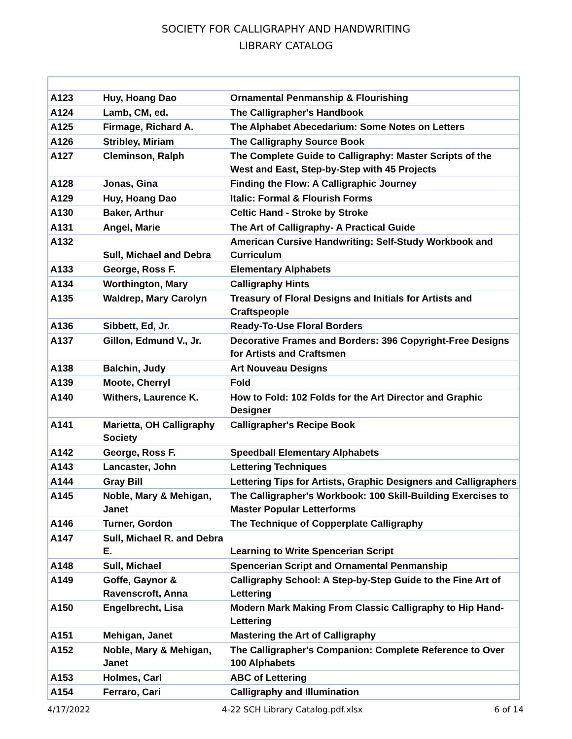SOCIETY FOR CALLIGRAPHY AND HANDWRITING
LIBRARY CATALOG
| A123 | Huy, Hoang Dao | Ornamental Penmanship & Flourishing |
| A124 | Lamb, CM, ed. | The Calligrapher's Handbook |
| A125 | Firmage, Richard A. | The Alphabet Abecedarium: Some Notes on Letters |
| A126 | Stribley, Miriam | The Calligraphy Source Book |
| A127 | Cleminson, Ralph | The Complete Guide to Calligraphy: Master Scripts of the West and East, Step-by-Step with 45 Projects |
| A128 | Jonas, Gina | Finding the Flow: A Calligraphic Journey |
| A129 | Huy, Hoang Dao | Italic: Formal & Flourish Forms |
| A130 | Baker, Arthur | Celtic Hand - Stroke by Stroke |
| A131 | Angel, Marie | The Art of Calligraphy- A Practical Guide |
| A132 | Sull, Michael and Debra | American Cursive Handwriting: Self-Study Workbook and Curriculum |
| A133 | George, Ross F. | Elementary Alphabets |
| A134 | Worthington, Mary | Calligraphy Hints |
| A135 | Waldrep, Mary Carolyn | Treasury of Floral Designs and Initials for Artists and Craftspeople |
| A136 | Sibbett, Ed, Jr. | Ready-To-Use Floral Borders |
| A137 | Gillon, Edmund V., Jr. | Decorative Frames and Borders: 396 Copyright-Free Designs for Artists and Craftsmen |
| A138 | Balchin, Judy | Art Nouveau Designs |
| A139 | Moote, Cherryl | Fold |
| A140 | Withers, Laurence K. | How to Fold: 102 Folds for the Art Director and Graphic Designer |
| A141 | Marietta, OH Calligraphy Society | Calligrapher's Recipe Book |
| A142 | George, Ross F. | Speedball Elementary Alphabets |
| A143 | Lancaster, John | Lettering Techniques |
| A144 | Gray Bill | Lettering Tips for Artists, Graphic Designers and Calligraphers |
| A145 | Noble, Mary & Mehigan, Janet | The Calligrapher's Workbook: 100 Skill-Building Exercises to Master Popular Letterforms |
| A146 | Turner, Gordon | The Technique of Copperplate Calligraphy |
| A147 | Sull, Michael R. and Debra E. | Learning to Write Spencerian Script |
| A148 | Sull, Michael | Spencerian Script and Ornamental Penmanship |
| A149 | Goffe, Gaynor & Ravenscroft, Anna | Calligraphy School: A Step-by-Step Guide to the Fine Art of Lettering |
| A150 | Engelbrecht, Lisa | Modern Mark Making From Classic Calligraphy to Hip Hand-Lettering |
| A151 | Mehigan, Janet | Mastering the Art of Calligraphy |
| A152 | Noble, Mary & Mehigan, Janet | The Calligrapher's Companion: Complete Reference to Over 100 Alphabets |
| A153 | Holmes, Carl | ABC of Lettering |
| A154 | Ferraro, Cari | Calligraphy and Illumination |
4/17/2022 4-22 SCH Library Catalog.pdf.xlsx 6 of 14